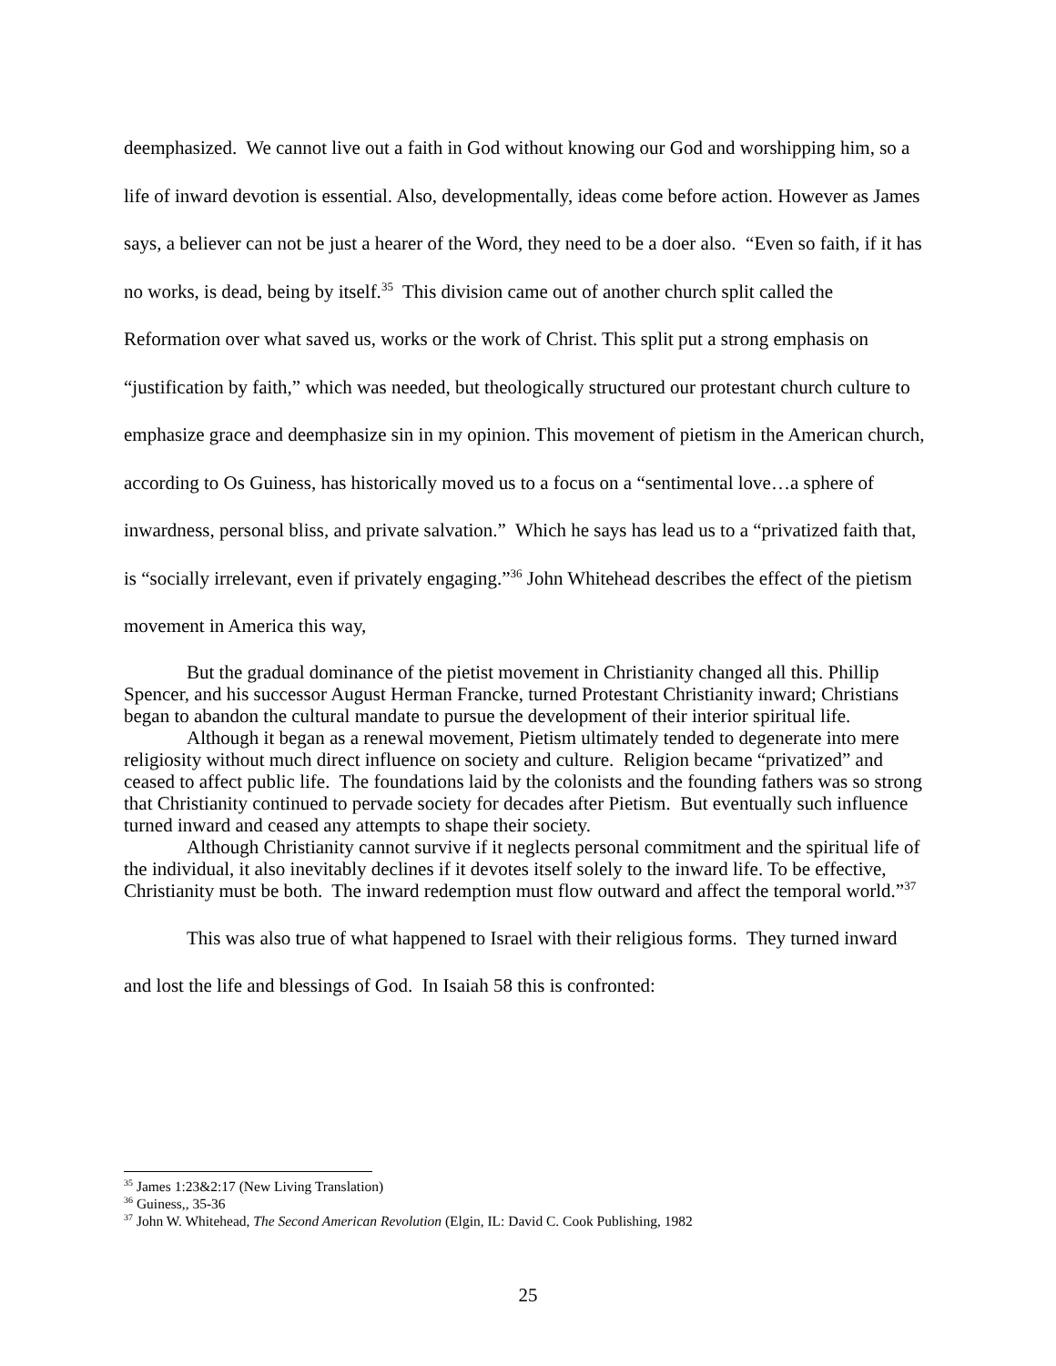deemphasized. We cannot live out a faith in God without knowing our God and worshipping him, so a life of inward devotion is essential. Also, developmentally, ideas come before action. However as James says, a believer can not be just a hearer of the Word, they need to be a doer also. “Even so faith, if it has no works, is dead, being by itself.<sup>35</sup> This division came out of another church split called the Reformation over what saved us, works or the work of Christ. This split put a strong emphasis on “justification by faith,” which was needed, but theologically structured our protestant church culture to emphasize grace and deemphasize sin in my opinion. This movement of pietism in the American church, according to Os Guiness, has historically moved us to a focus on a “sentimental love…a sphere of inwardness, personal bliss, and private salvation.” Which he says has lead us to a “privatized faith that, is “socially irrelevant, even if privately engaging.”<sup>36</sup> John Whitehead describes the effect of the pietism movement in America this way,
But the gradual dominance of the pietist movement in Christianity changed all this. Phillip Spencer, and his successor August Herman Francke, turned Protestant Christianity inward; Christians began to abandon the cultural mandate to pursue the development of their interior spiritual life.
Although it began as a renewal movement, Pietism ultimately tended to degenerate into mere religiosity without much direct influence on society and culture. Religion became “privatized” and ceased to affect public life. The foundations laid by the colonists and the founding fathers was so strong that Christianity continued to pervade society for decades after Pietism. But eventually such influence turned inward and ceased any attempts to shape their society.
Although Christianity cannot survive if it neglects personal commitment and the spiritual life of the individual, it also inevitably declines if it devotes itself solely to the inward life. To be effective, Christianity must be both. The inward redemption must flow outward and affect the temporal world.”<sup>37</sup>
This was also true of what happened to Israel with their religious forms. They turned inward and lost the life and blessings of God. In Isaiah 58 this is confronted:
<sup>35</sup> James 1:23&2:17 (New Living Translation)
<sup>36</sup> Guiness,, 35-36
<sup>37</sup> John W. Whitehead, The Second American Revolution (Elgin, IL: David C. Cook Publishing, 1982
25